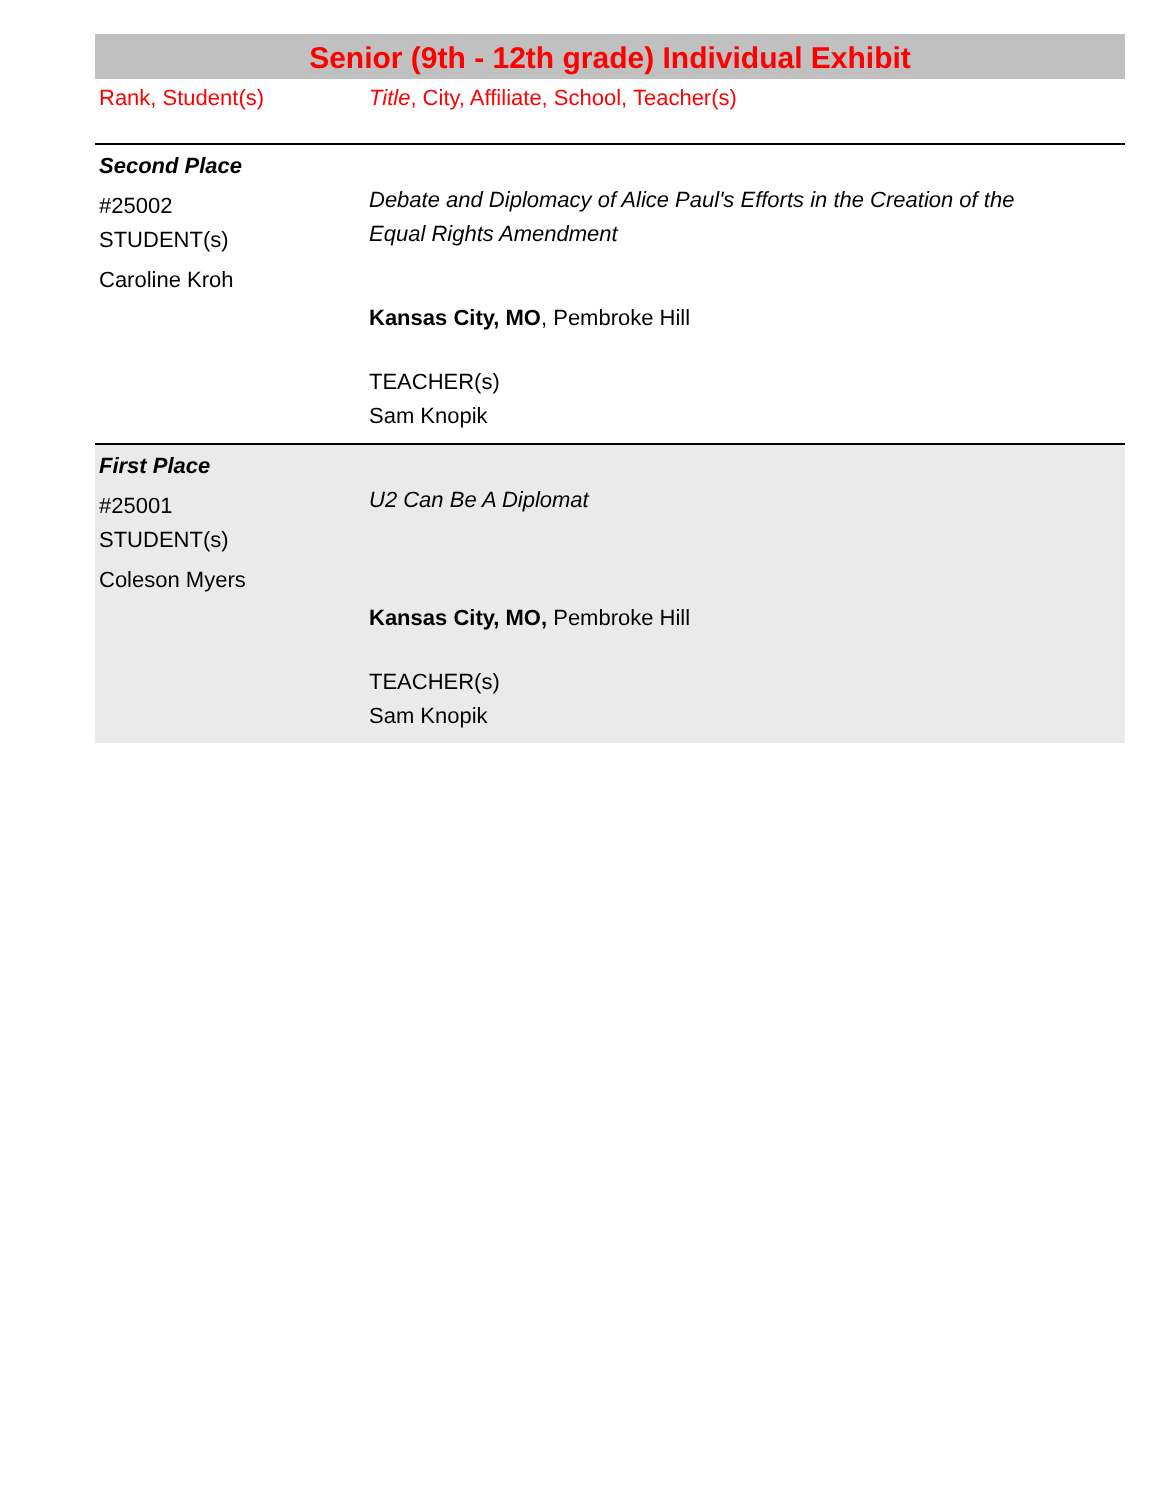Senior (9th - 12th grade) Individual Exhibit
Rank, Student(s) Title, City, Affiliate, School, Teacher(s)
Second Place
#25002
STUDENT(s)
Caroline Kroh
Debate and Diplomacy of Alice Paul's Efforts in the Creation of the Equal Rights Amendment
Kansas City, MO, Pembroke Hill
TEACHER(s)
Sam Knopik
First Place
#25001
STUDENT(s)
Coleson Myers
U2 Can Be A Diplomat
Kansas City, MO, Pembroke Hill
TEACHER(s)
Sam Knopik